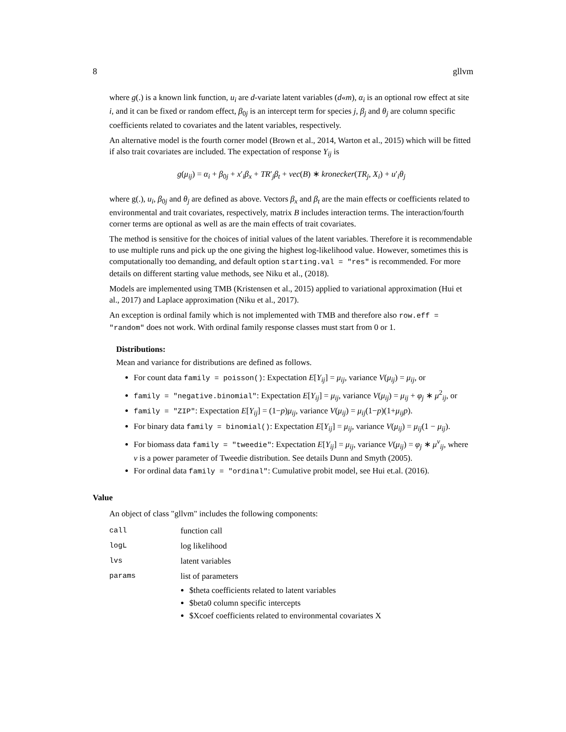8 gllvm
where g(.) is a known link function, u<sub>i</sub> are d-variate latent variables (d«m), α<sub>i</sub> is an optional row effect at site i, and it can be fixed or random effect, β<sub>0j</sub> is an intercept term for species j, β<sub>j</sub> and θ<sub>j</sub> are column specific coefficients related to covariates and the latent variables, respectively.
An alternative model is the fourth corner model (Brown et al., 2014, Warton et al., 2015) which will be fitted if also trait covariates are included. The expectation of response Y<sub>ij</sub> is
g(μ<sub>ij</sub>) = α<sub>i</sub> + β<sub>0j</sub> + x′<sub>i</sub>β<sub>x</sub> + TR′<sub>j</sub>β<sub>t</sub> + vec(B) ∗ kronecker(TR<sub>j</sub>, X<sub>i</sub>) + u′<sub>i</sub>θ<sub>j</sub>
where g(.), u<sub>i</sub>, β<sub>0j</sub> and θ<sub>j</sub> are defined as above. Vectors β<sub>x</sub> and β<sub>t</sub> are the main effects or coefficients related to environmental and trait covariates, respectively, matrix B includes interaction terms. The interaction/fourth corner terms are optional as well as are the main effects of trait covariates.
The method is sensitive for the choices of initial values of the latent variables. Therefore it is recommendable to use multiple runs and pick up the one giving the highest log-likelihood value. However, sometimes this is computationally too demanding, and default option starting.val = "res" is recommended. For more details on different starting value methods, see Niku et al., (2018).
Models are implemented using TMB (Kristensen et al., 2015) applied to variational approximation (Hui et al., 2017) and Laplace approximation (Niku et al., 2017).
An exception is ordinal family which is not implemented with TMB and therefore also row.eff = "random" does not work. With ordinal family response classes must start from 0 or 1.
Distributions:
Mean and variance for distributions are defined as follows.
For count data family = poisson(): Expectation E[Y<sub>ij</sub>] = μ<sub>ij</sub>, variance V(μ<sub>ij</sub>) = μ<sub>ij</sub>, or
family = "negative.binomial": Expectation E[Y<sub>ij</sub>] = μ<sub>ij</sub>, variance V(μ<sub>ij</sub>) = μ<sub>ij</sub> + φ<sub>j</sub> ∗ μ<sup>2</sup><sub>ij</sub>, or
family = "ZIP": Expectation E[Y<sub>ij</sub>] = (1−p)μ<sub>ij</sub>, variance V(μ<sub>ij</sub>) = μ<sub>ij</sub>(1−p)(1+μ<sub>ij</sub>p).
For binary data family = binomial(): Expectation E[Y<sub>ij</sub>] = μ<sub>ij</sub>, variance V(μ<sub>ij</sub>) = μ<sub>ij</sub>(1 − μ<sub>ij</sub>).
For biomass data family = "tweedie": Expectation E[Y<sub>ij</sub>] = μ<sub>ij</sub>, variance V(μ<sub>ij</sub>) = φ<sub>j</sub> ∗ μ<sup>ν</sup><sub>ij</sub>, where ν is a power parameter of Tweedie distribution. See details Dunn and Smyth (2005).
For ordinal data family = "ordinal": Cumulative probit model, see Hui et.al. (2016).
Value
An object of class "gllvm" includes the following components:
| call | function call |
| logL | log likelihood |
| lvs | latent variables |
| params | list of parameters $theta coefficients related to latent variables $beta0 column specific intercepts $Xcoef coefficients related to environmental covariates X |